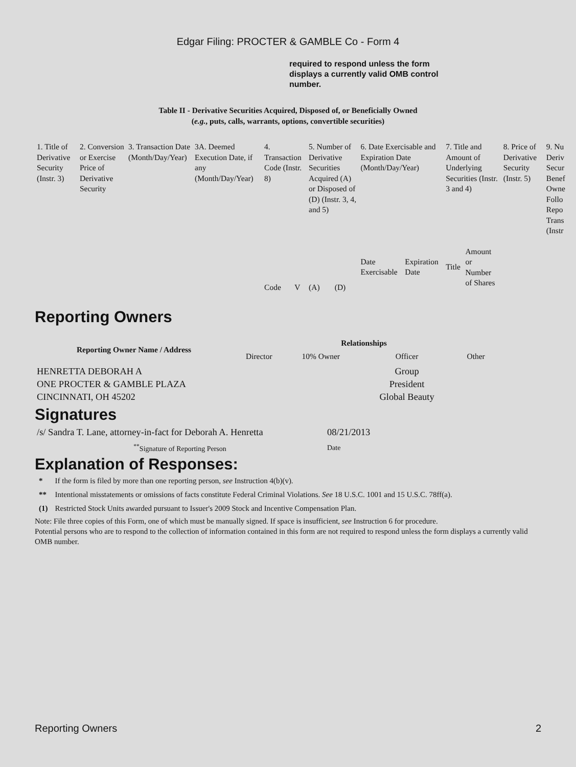Edgar Filing: PROCTER & GAMBLE Co - Form 4
required to respond unless the form displays a currently valid OMB control number.
Table II - Derivative Securities Acquired, Disposed of, or Beneficially Owned
(e.g., puts, calls, warrants, options, convertible securities)
| 1. Title of Derivative Security (Instr. 3) | 2. Conversion or Exercise Price of Derivative Security | 3. Transaction Date (Month/Day/Year) | 3A. Deemed Execution Date, if any (Month/Day/Year) | 4. Transaction Code (Instr. 8) | | 5. Number of Derivative Securities Acquired (A) or Disposed of (D) (Instr. 3, 4, and 5) | | 6. Date Exercisable and Expiration Date (Month/Day/Year) | | 7. Title and Amount of Underlying Securities (Instr. 3 and 4) | | 8. Price of Derivative Security (Instr. 5) | 9. Nu Deriv Secur Benef Owne Follo Repo Trans (Instr |
| | | | | Code | V | (A) | (D) | Date Exercisable | Expiration Date | Title | Amount or Number of Shares | | |
Reporting Owners
| Reporting Owner Name / Address | Relationships | | | |
| --- | --- | --- | --- | --- |
| | Director | 10% Owner | Officer | Other |
| HENRETTA DEBORAH A ONE PROCTER & GAMBLE PLAZA CINCINNATI, OH 45202 | | | Group President Global Beauty | |
Signatures
| /s/ Sandra T. Lane, attorney-in-fact for Deborah A. Henretta | 08/21/2013 |
| <sup>**</sup> Signature of Reporting Person | Date |
Explanation of Responses:
| * | If the form is filed by more than one reporting person, see Instruction 4(b)(v). |
| ** | Intentional misstatements or omissions of facts constitute Federal Criminal Violations. See 18 U.S.C. 1001 and 15 U.S.C. 78ff(a). |
| (1) | Restricted Stock Units awarded pursuant to Issuer's 2009 Stock and Incentive Compensation Plan. |
Note: File three copies of this Form, one of which must be manually signed. If space is insufficient, see Instruction 6 for procedure.
Potential persons who are to respond to the collection of information contained in this form are not required to respond unless the form displays a currently valid OMB number.
Reporting Owners 2